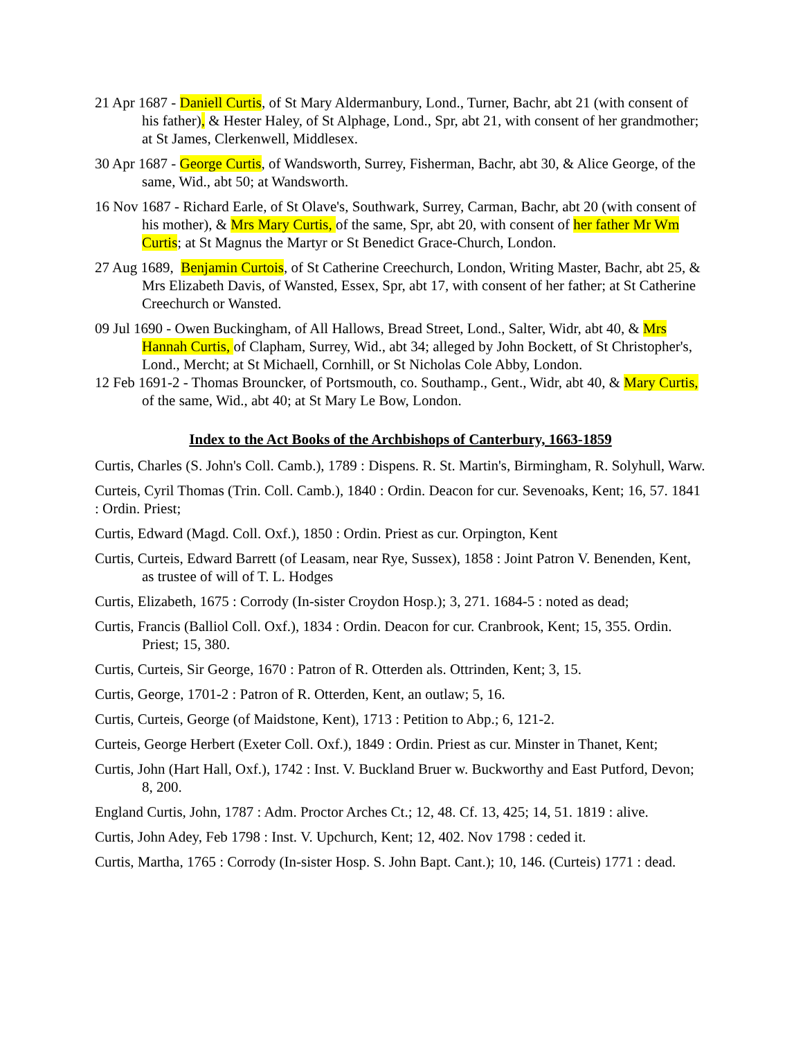21 Apr 1687 - Daniell Curtis, of St Mary Aldermanbury, Lond., Turner, Bachr, abt 21 (with consent of his father), & Hester Haley, of St Alphage, Lond., Spr, abt 21, with consent of her grandmother; at St James, Clerkenwell, Middlesex.
30 Apr 1687 - George Curtis, of Wandsworth, Surrey, Fisherman, Bachr, abt 30, & Alice George, of the same, Wid., abt 50; at Wandsworth.
16 Nov 1687 - Richard Earle, of St Olave's, Southwark, Surrey, Carman, Bachr, abt 20 (with consent of his mother), & Mrs Mary Curtis, of the same, Spr, abt 20, with consent of her father Mr Wm Curtis; at St Magnus the Martyr or St Benedict Grace-Church, London.
27 Aug 1689, Benjamin Curtois, of St Catherine Creechurch, London, Writing Master, Bachr, abt 25, & Mrs Elizabeth Davis, of Wansted, Essex, Spr, abt 17, with consent of her father; at St Catherine Creechurch or Wansted.
09 Jul 1690 - Owen Buckingham, of All Hallows, Bread Street, Lond., Salter, Widr, abt 40, & Mrs Hannah Curtis, of Clapham, Surrey, Wid., abt 34; alleged by John Bockett, of St Christopher's, Lond., Mercht; at St Michaell, Cornhill, or St Nicholas Cole Abby, London.
12 Feb 1691-2 - Thomas Brouncker, of Portsmouth, co. Southamp., Gent., Widr, abt 40, & Mary Curtis, of the same, Wid., abt 40; at St Mary Le Bow, London.
Index to the Act Books of the Archbishops of Canterbury, 1663-1859
Curtis, Charles (S. John's Coll. Camb.), 1789 : Dispens. R. St. Martin's, Birmingham, R. Solyhull, Warw.
Curteis, Cyril Thomas (Trin. Coll. Camb.), 1840 : Ordin. Deacon for cur. Sevenoaks, Kent; 16, 57. 1841 : Ordin. Priest;
Curtis, Edward (Magd. Coll. Oxf.), 1850 : Ordin. Priest as cur. Orpington, Kent
Curtis, Curteis, Edward Barrett (of Leasam, near Rye, Sussex), 1858 : Joint Patron V. Benenden, Kent, as trustee of will of T. L. Hodges
Curtis, Elizabeth, 1675 : Corrody (In-sister Croydon Hosp.); 3, 271. 1684-5 : noted as dead;
Curtis, Francis (Balliol Coll. Oxf.), 1834 : Ordin. Deacon for cur. Cranbrook, Kent; 15, 355. Ordin. Priest; 15, 380.
Curtis, Curteis, Sir George, 1670 : Patron of R. Otterden als. Ottrinden, Kent; 3, 15.
Curtis, George, 1701-2 : Patron of R. Otterden, Kent, an outlaw; 5, 16.
Curtis, Curteis, George (of Maidstone, Kent), 1713 : Petition to Abp.; 6, 121-2.
Curteis, George Herbert (Exeter Coll. Oxf.), 1849 : Ordin. Priest as cur. Minster in Thanet, Kent;
Curtis, John (Hart Hall, Oxf.), 1742 : Inst. V. Buckland Bruer w. Buckworthy and East Putford, Devon; 8, 200.
England Curtis, John, 1787 : Adm. Proctor Arches Ct.; 12, 48. Cf. 13, 425; 14, 51. 1819 : alive.
Curtis, John Adey, Feb 1798 : Inst. V. Upchurch, Kent; 12, 402. Nov 1798 : ceded it.
Curtis, Martha, 1765 : Corrody (In-sister Hosp. S. John Bapt. Cant.); 10, 146. (Curteis) 1771 : dead.